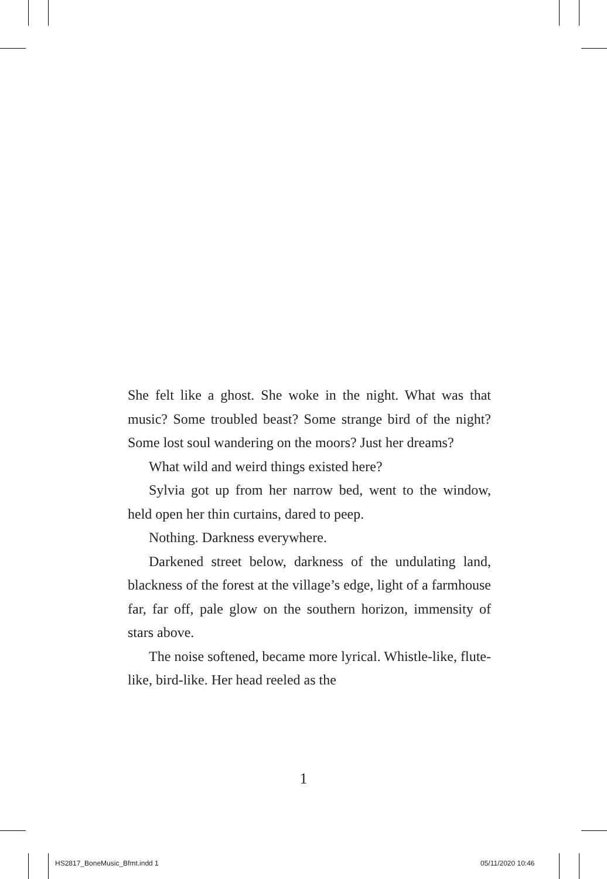She felt like a ghost. She woke in the night. What was that music? Some troubled beast? Some strange bird of the night? Some lost soul wandering on the moors? Just her dreams?
What wild and weird things existed here?
Sylvia got up from her narrow bed, went to the window, held open her thin curtains, dared to peep.
Nothing. Darkness everywhere.
Darkened street below, darkness of the undulating land, blackness of the forest at the village’s edge, light of a farmhouse far, far off, pale glow on the southern horizon, immensity of stars above.
The noise softened, became more lyrical. Whistle-like, flute-like, bird-like. Her head reeled as the
1
HS2817_BoneMusic_Bfmt.indd 1 05/11/2020 10:46